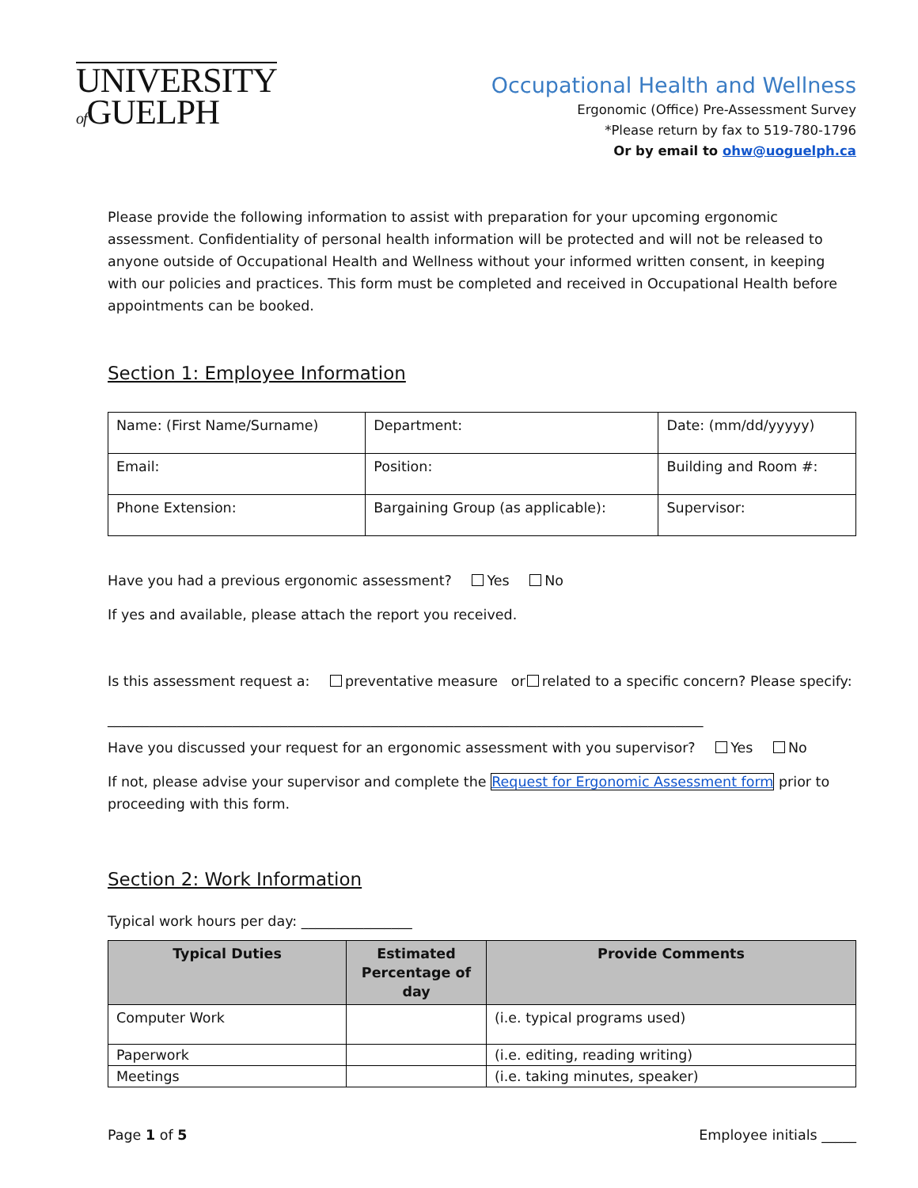UNIVERSITY
of GUELPH
Occupational Health and Wellness
Ergonomic (Office) Pre-Assessment Survey
*Please return by fax to 519-780-1796
Or by email to ohw@uoguelph.ca
Please provide the following information to assist with preparation for your upcoming ergonomic assessment. Confidentiality of personal health information will be protected and will not be released to anyone outside of Occupational Health and Wellness without your informed written consent, in keeping with our policies and practices. This form must be completed and received in Occupational Health before appointments can be booked.
Section 1: Employee Information
| Name: (First Name/Surname) | Department: | Date: (mm/dd/yyyyy) |
| Email: | Position: | Building and Room #: |
| Phone Extension: | Bargaining Group (as applicable): | Supervisor: |
Have you had a previous ergonomic assessment? Yes No
If yes and available, please attach the report you received.
Is this assessment request a: preventative measure or related to a specific concern? Please specify:
______________________________________________________________________________________
Have you discussed your request for an ergonomic assessment with you supervisor? Yes No
If not, please advise your supervisor and complete the Request for Ergonomic Assessment form prior to proceeding with this form.
Section 2: Work Information
Typical work hours per day: ________________
| Typical Duties | Estimated Percentage of day | Provide Comments |
| --- | --- | --- |
| Computer Work | | (i.e. typical programs used) |
| Paperwork | | (i.e. editing, reading writing) |
| Meetings | | (i.e. taking minutes, speaker) |
Page 1 of 5 Employee initials _____